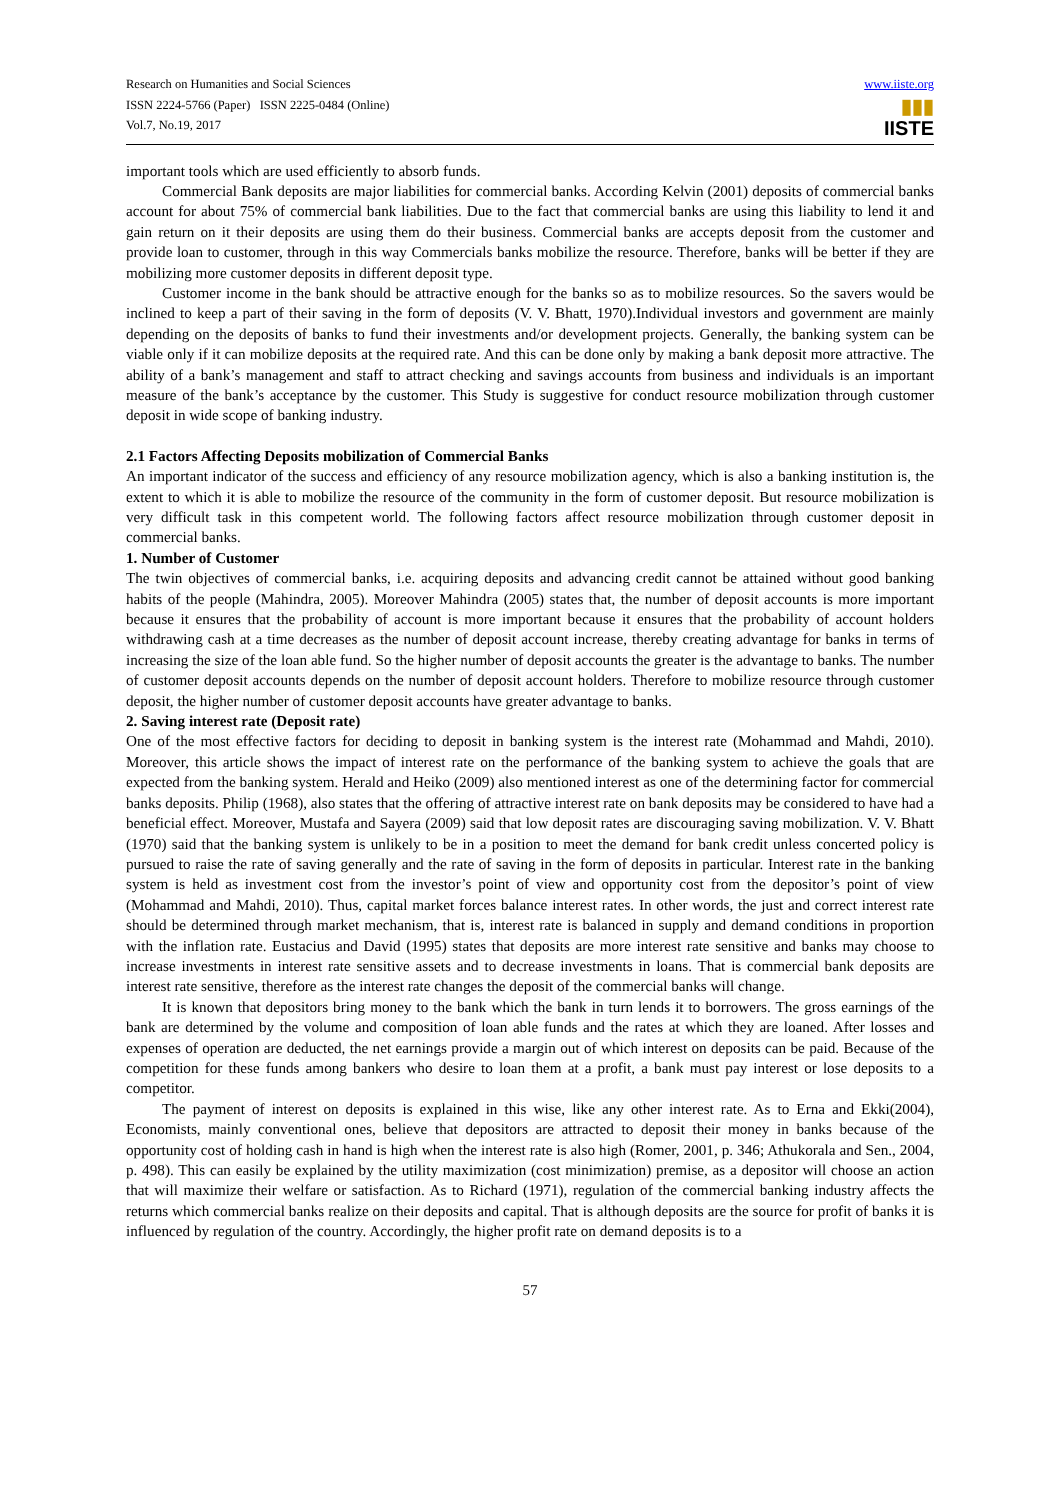Research on Humanities and Social Sciences
ISSN 2224-5766 (Paper) ISSN 2225-0484 (Online)
Vol.7, No.19, 2017
www.iiste.org
▮▮▮
IISTE
important tools which are used efficiently to absorb funds.
Commercial Bank deposits are major liabilities for commercial banks. According Kelvin (2001) deposits of commercial banks account for about 75% of commercial bank liabilities. Due to the fact that commercial banks are using this liability to lend it and gain return on it their deposits are using them do their business. Commercial banks are accepts deposit from the customer and provide loan to customer, through in this way Commercials banks mobilize the resource. Therefore, banks will be better if they are mobilizing more customer deposits in different deposit type.
Customer income in the bank should be attractive enough for the banks so as to mobilize resources. So the savers would be inclined to keep a part of their saving in the form of deposits (V. V. Bhatt, 1970).Individual investors and government are mainly depending on the deposits of banks to fund their investments and/or development projects. Generally, the banking system can be viable only if it can mobilize deposits at the required rate. And this can be done only by making a bank deposit more attractive. The ability of a bank’s management and staff to attract checking and savings accounts from business and individuals is an important measure of the bank’s acceptance by the customer. This Study is suggestive for conduct resource mobilization through customer deposit in wide scope of banking industry.
2.1 Factors Affecting Deposits mobilization of Commercial Banks
An important indicator of the success and efficiency of any resource mobilization agency, which is also a banking institution is, the extent to which it is able to mobilize the resource of the community in the form of customer deposit. But resource mobilization is very difficult task in this competent world. The following factors affect resource mobilization through customer deposit in commercial banks.
1. Number of Customer
The twin objectives of commercial banks, i.e. acquiring deposits and advancing credit cannot be attained without good banking habits of the people (Mahindra, 2005). Moreover Mahindra (2005) states that, the number of deposit accounts is more important because it ensures that the probability of account is more important because it ensures that the probability of account holders withdrawing cash at a time decreases as the number of deposit account increase, thereby creating advantage for banks in terms of increasing the size of the loan able fund. So the higher number of deposit accounts the greater is the advantage to banks. The number of customer deposit accounts depends on the number of deposit account holders. Therefore to mobilize resource through customer deposit, the higher number of customer deposit accounts have greater advantage to banks.
2. Saving interest rate (Deposit rate)
One of the most effective factors for deciding to deposit in banking system is the interest rate (Mohammad and Mahdi, 2010). Moreover, this article shows the impact of interest rate on the performance of the banking system to achieve the goals that are expected from the banking system. Herald and Heiko (2009) also mentioned interest as one of the determining factor for commercial banks deposits. Philip (1968), also states that the offering of attractive interest rate on bank deposits may be considered to have had a beneficial effect. Moreover, Mustafa and Sayera (2009) said that low deposit rates are discouraging saving mobilization. V. V. Bhatt (1970) said that the banking system is unlikely to be in a position to meet the demand for bank credit unless concerted policy is pursued to raise the rate of saving generally and the rate of saving in the form of deposits in particular. Interest rate in the banking system is held as investment cost from the investor’s point of view and opportunity cost from the depositor’s point of view (Mohammad and Mahdi, 2010). Thus, capital market forces balance interest rates. In other words, the just and correct interest rate should be determined through market mechanism, that is, interest rate is balanced in supply and demand conditions in proportion with the inflation rate. Eustacius and David (1995) states that deposits are more interest rate sensitive and banks may choose to increase investments in interest rate sensitive assets and to decrease investments in loans. That is commercial bank deposits are interest rate sensitive, therefore as the interest rate changes the deposit of the commercial banks will change.
It is known that depositors bring money to the bank which the bank in turn lends it to borrowers. The gross earnings of the bank are determined by the volume and composition of loan able funds and the rates at which they are loaned. After losses and expenses of operation are deducted, the net earnings provide a margin out of which interest on deposits can be paid. Because of the competition for these funds among bankers who desire to loan them at a profit, a bank must pay interest or lose deposits to a competitor.
The payment of interest on deposits is explained in this wise, like any other interest rate. As to Erna and Ekki(2004), Economists, mainly conventional ones, believe that depositors are attracted to deposit their money in banks because of the opportunity cost of holding cash in hand is high when the interest rate is also high (Romer, 2001, p. 346; Athukorala and Sen., 2004, p. 498). This can easily be explained by the utility maximization (cost minimization) premise, as a depositor will choose an action that will maximize their welfare or satisfaction. As to Richard (1971), regulation of the commercial banking industry affects the returns which commercial banks realize on their deposits and capital. That is although deposits are the source for profit of banks it is influenced by regulation of the country. Accordingly, the higher profit rate on demand deposits is to a
57